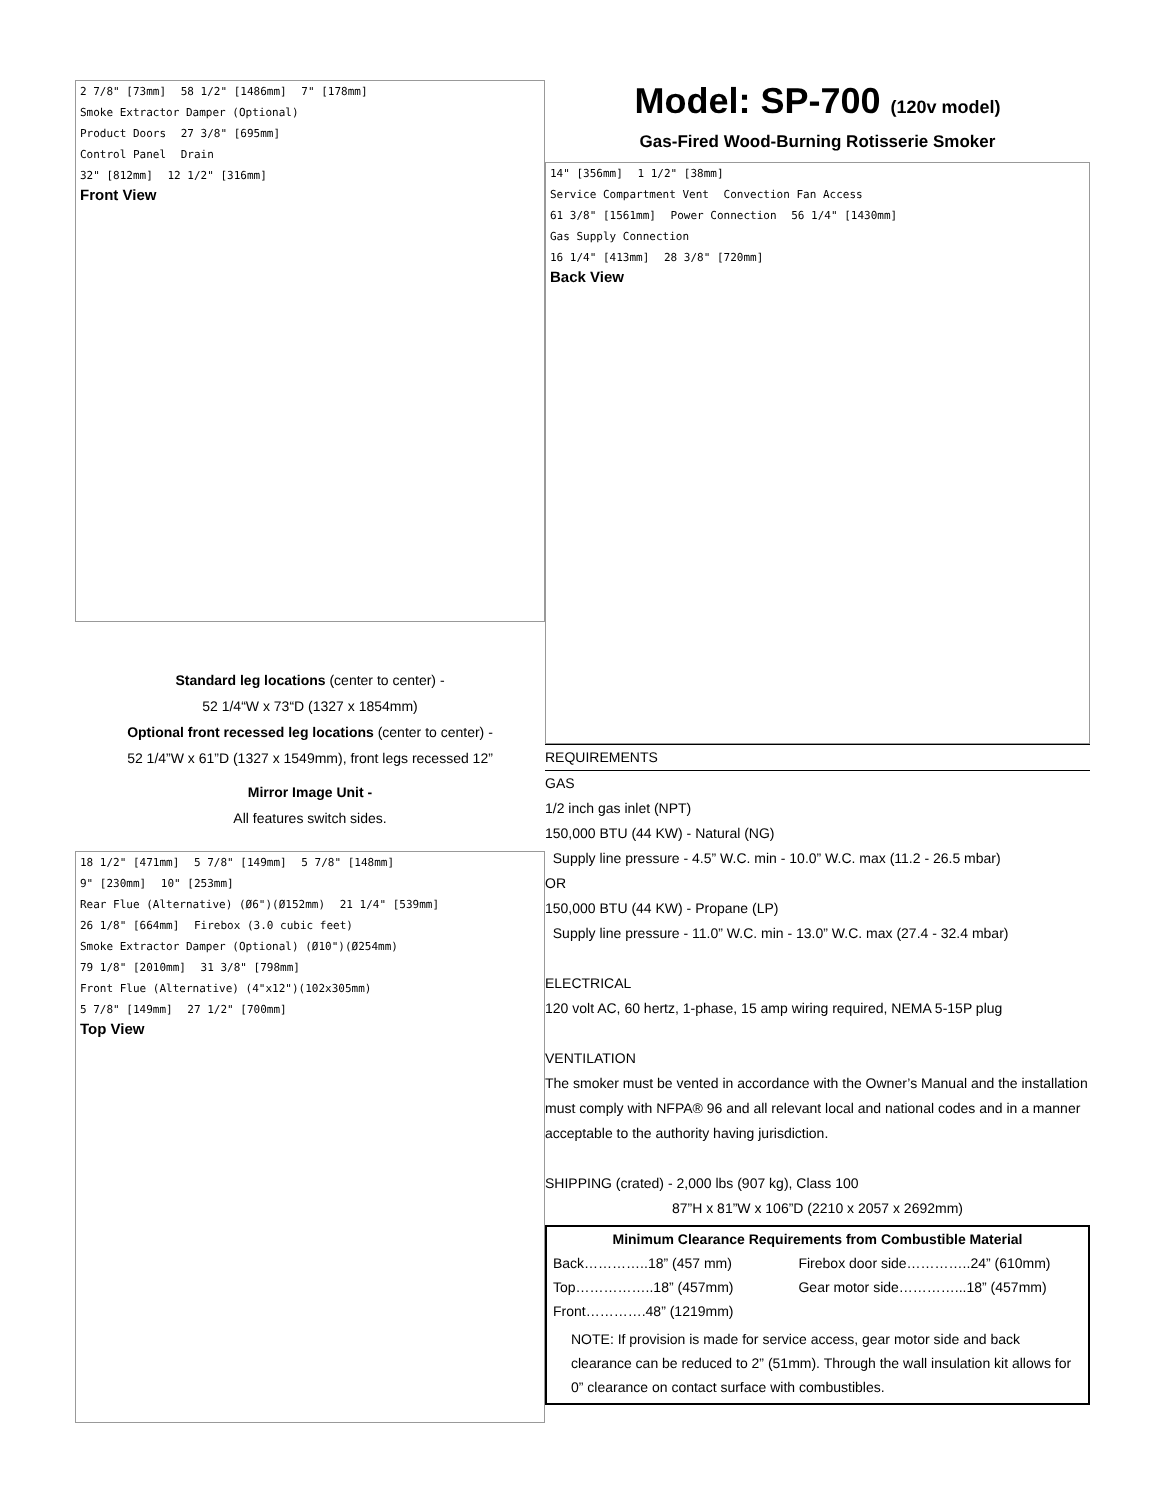2 7/8" [73mm] 58 1/2" [1486mm] 7" [178mm]
Smoke Extractor Damper (Optional)
Product Doors 27 3/8" [695mm]
Control Panel Drain
32" [812mm] 12 1/2" [316mm]
Front View
Standard leg locations (center to center) -
52 1/4“W x 73“D (1327 x 1854mm)
Optional front recessed leg locations (center to center) -
52 1/4”W x 61”D (1327 x 1549mm), front legs recessed 12”
Mirror Image Unit -
All features switch sides.
18 1/2" [471mm] 5 7/8" [149mm] 5 7/8" [148mm]
9" [230mm] 10" [253mm]
Rear Flue (Alternative) (Ø6")(Ø152mm) 21 1/4" [539mm]
26 1/8" [664mm] Firebox (3.0 cubic feet)
Smoke Extractor Damper (Optional) (Ø10")(Ø254mm)
79 1/8" [2010mm] 31 3/8" [798mm]
Front Flue (Alternative) (4"x12")(102x305mm)
5 7/8" [149mm] 27 1/2" [700mm]
Top View
Model: SP-700 (120v model)
Gas-Fired Wood-Burning Rotisserie Smoker
14" [356mm] 1 1/2" [38mm]
Service Compartment Vent Convection Fan Access
61 3/8" [1561mm] Power Connection 56 1/4" [1430mm]
Gas Supply Connection
16 1/4" [413mm] 28 3/8" [720mm]
Back View
REQUIREMENTS
GAS
1/2 inch gas inlet (NPT)
150,000 BTU (44 KW) - Natural (NG)
Supply line pressure - 4.5” W.C. min - 10.0” W.C. max (11.2 - 26.5 mbar)
OR
150,000 BTU (44 KW) - Propane (LP)
Supply line pressure - 11.0” W.C. min - 13.0” W.C. max (27.4 - 32.4 mbar)
ELECTRICAL
120 volt AC, 60 hertz, 1-phase, 15 amp wiring required, NEMA 5-15P plug
VENTILATION
The smoker must be vented in accordance with the Owner’s Manual and the installation must comply with NFPA® 96 and all relevant local and national codes and in a manner acceptable to the authority having jurisdiction.
SHIPPING (crated) - 2,000 lbs (907 kg), Class 100
87”H x 81”W x 106”D (2210 x 2057 x 2692mm)
| Minimum Clearance Requirements from Combustible Material | |
| --- | --- |
| Back…………..18” (457 mm) | Firebox door side…………..24” (610mm) |
| Top……………..18” (457mm) | Gear motor side…………...18” (457mm) |
| Front………….48” (1219mm) | |
| NOTE: If provision is made for service access, gear motor side and back clearance can be reduced to 2” (51mm). Through the wall insulation kit allows for 0” clearance on contact surface with combustibles. | |